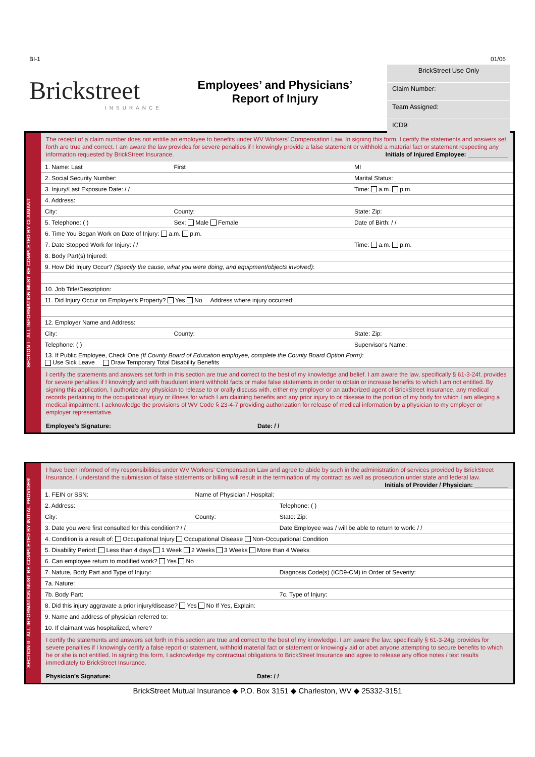BI-1 01/06
Brickstreet
INSURANCE
Employees’ and Physicians’
Report of Injury
BrickStreet Use Only
Claim Number:
Team Assigned:
ICD9:
SECTION I - ALL INFORMATION MUST BE COMPLETED BY CLAIMANT
The receipt of a claim number does not entitle an employee to benefits under WV Workers' Compensation Law. In signing this form, I certify the statements and answers set forth are true and correct. I am aware the law provides for severe penalties if I knowingly provide a false statement or withhold a material fact or statement respecting any information requested by BrickStreet Insurance. Initials of Injured Employee: ____________
| 1. Name: Last | First | MI |
| 2. Social Security Number: | | Marital Status: |
| 3. Injury/Last Exposure Date: / / | | Time: a.m. p.m. |
| 4. Address: | | |
| City: | County: | State: Zip: |
| 5. Telephone: ( ) | Sex: Male Female | Date of Birth: / / |
| 6. Time You Began Work on Date of Injury: a.m. p.m. | | |
| 7. Date Stopped Work for Injury: / / | | Time: a.m. p.m. |
| 8. Body Part(s) Injured: | | |
| 9. How Did Injury Occur? (Specify the cause, what you were doing, and equipment/objects involved) : | | |
| 10. Job Title/Description: | | |
| 11. Did Injury Occur on Employer's Property? Yes No Address where injury occurred: | | |
| 12. Employer Name and Address: | | |
| City: | County: | State: Zip: |
| Telephone: ( ) | | Supervisor's Name: |
| 13. If Public Employee, Check One (If County Board of Education employee, complete the County Board Option Form) : Use Sick Leave Draw Temporary Total Disability Benefits | | |
I certify the statements and answers set forth in this section are true and correct to the best of my knowledge and belief. I am aware the law, specifically § 61-3-24f, provides for severe penalties if I knowingly and with fraudulent intent withhold facts or make false statements in order to obtain or increase benefits to which I am not entitled. By signing this application, I authorize any physician to release to or orally discuss with, either my employer or an authorized agent of BrickStreet Insurance, any medical records pertaining to the occupational injury or illness for which I am claiming benefits and any prior injury to or disease to the portion of my body for which I am alleging a medical impairment. I acknowledge the provisions of WV Code § 23-4-7 providing authorization for release of medical information by a physician to my employer or employer representative.
Employee's Signature: Date: / /
SECTION II - ALL INFORMATION MUST BE COMPLETED BY INITIAL PROVIDER
I have been informed of my responsibilities under WV Workers' Compensation Law and agree to abide by such in the administration of services provided by BrickStreet Insurance. I understand the submission of false statements or billing will result in the termination of my contract as well as prosecution under state and federal law. Initials of Provider / Physician: __________
| 1. FEIN or SSN: | Name of Physician / Hospital: | |
| 2. Address: | | Telephone: ( ) |
| City: | County: | State: Zip: |
| 3. Date you were first consulted for this condition? / / | | Date Employee was / will be able to return to work: / / |
| 4. Condition is a result of: Occupational Injury Occupational Disease Non-Occupational Condition | | |
| 5. Disability Period: Less than 4 days 1 Week 2 Weeks 3 Weeks More than 4 Weeks | | |
| 6. Can employee return to modified work? Yes No | | |
| 7. Nature, Body Part and Type of Injury: | | Diagnosis Code(s) (ICD9-CM) in Order of Severity: |
| 7a. Nature: | | |
| 7b. Body Part: | | 7c. Type of Injury: |
| 8. Did this injury aggravate a prior injury/disease? Yes No If Yes, Explain: | | |
| 9. Name and address of physician referred to: | | |
| 10. If claimant was hospitalized, where? | | |
I certify the statements and answers set forth in this section are true and correct to the best of my knowledge. I am aware the law, specifically § 61-3-24g, provides for severe penalties if I knowingly certify a false report or statement, withhold material fact or statement or knowingly aid or abet anyone attempting to secure benefits to which he or she is not entitled. In signing this form, I acknowledge my contractual obligations to BrickStreet Insurance and agree to release any office notes / test results immediately to BrickStreet Insurance.
Physician's Signature: Date: / /
BrickStreet Mutual Insurance ◆ P.O. Box 3151 ◆ Charleston, WV ◆ 25332-3151